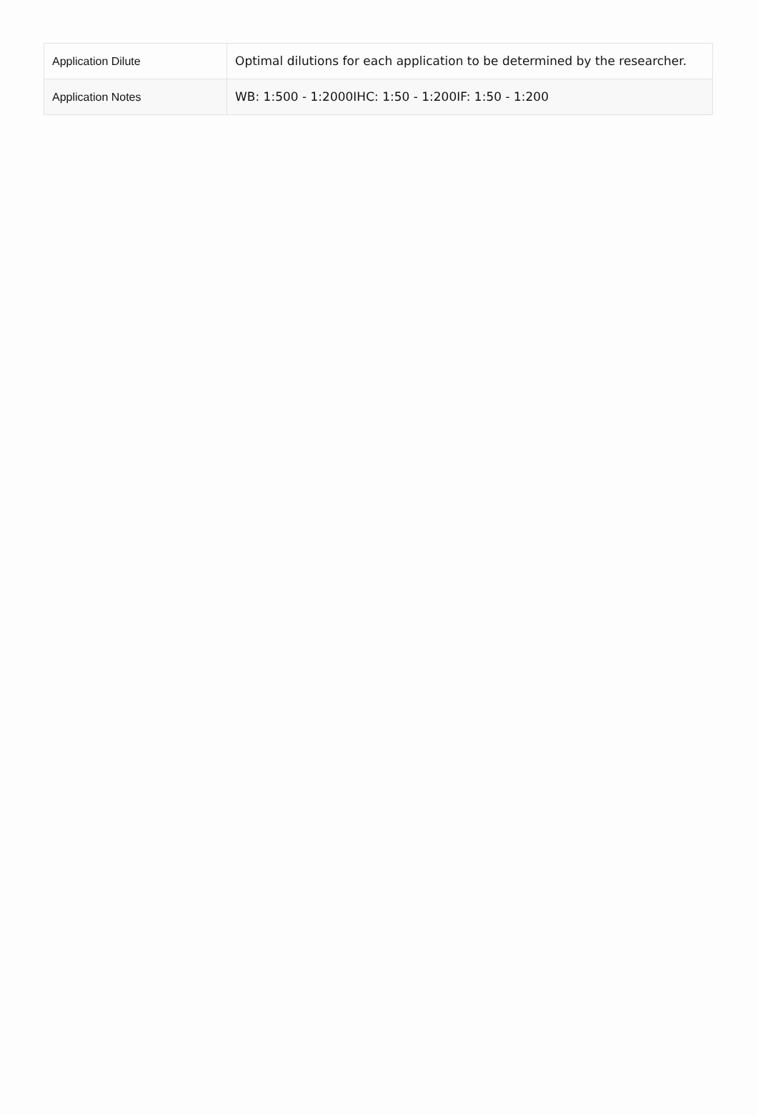| Application Dilute | Optimal dilutions for each application to be determined by the researcher. |
| Application Notes | WB: 1:500 - 1:2000IHC: 1:50 - 1:200IF: 1:50 - 1:200 |